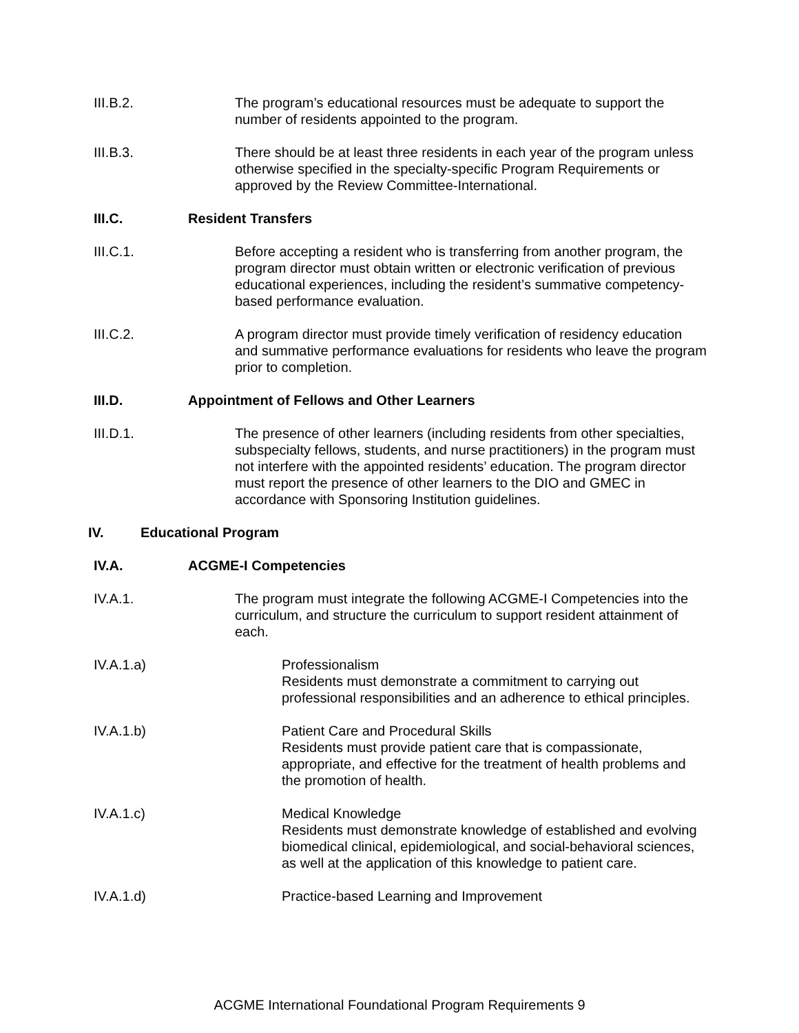III.B.2. The program’s educational resources must be adequate to support the number of residents appointed to the program.
III.B.3. There should be at least three residents in each year of the program unless otherwise specified in the specialty-specific Program Requirements or approved by the Review Committee-International.
III.C. Resident Transfers
III.C.1. Before accepting a resident who is transferring from another program, the program director must obtain written or electronic verification of previous educational experiences, including the resident’s summative competency-based performance evaluation.
III.C.2. A program director must provide timely verification of residency education and summative performance evaluations for residents who leave the program prior to completion.
III.D. Appointment of Fellows and Other Learners
III.D.1. The presence of other learners (including residents from other specialties, subspecialty fellows, students, and nurse practitioners) in the program must not interfere with the appointed residents’ education. The program director must report the presence of other learners to the DIO and GMEC in accordance with Sponsoring Institution guidelines.
IV. Educational Program
IV.A. ACGME-I Competencies
IV.A.1. The program must integrate the following ACGME-I Competencies into the curriculum, and structure the curriculum to support resident attainment of each.
IV.A.1.a) Professionalism
Residents must demonstrate a commitment to carrying out professional responsibilities and an adherence to ethical principles.
IV.A.1.b) Patient Care and Procedural Skills
Residents must provide patient care that is compassionate, appropriate, and effective for the treatment of health problems and the promotion of health.
IV.A.1.c) Medical Knowledge
Residents must demonstrate knowledge of established and evolving biomedical clinical, epidemiological, and social-behavioral sciences, as well at the application of this knowledge to patient care.
IV.A.1.d) Practice-based Learning and Improvement
ACGME International Foundational Program Requirements 9